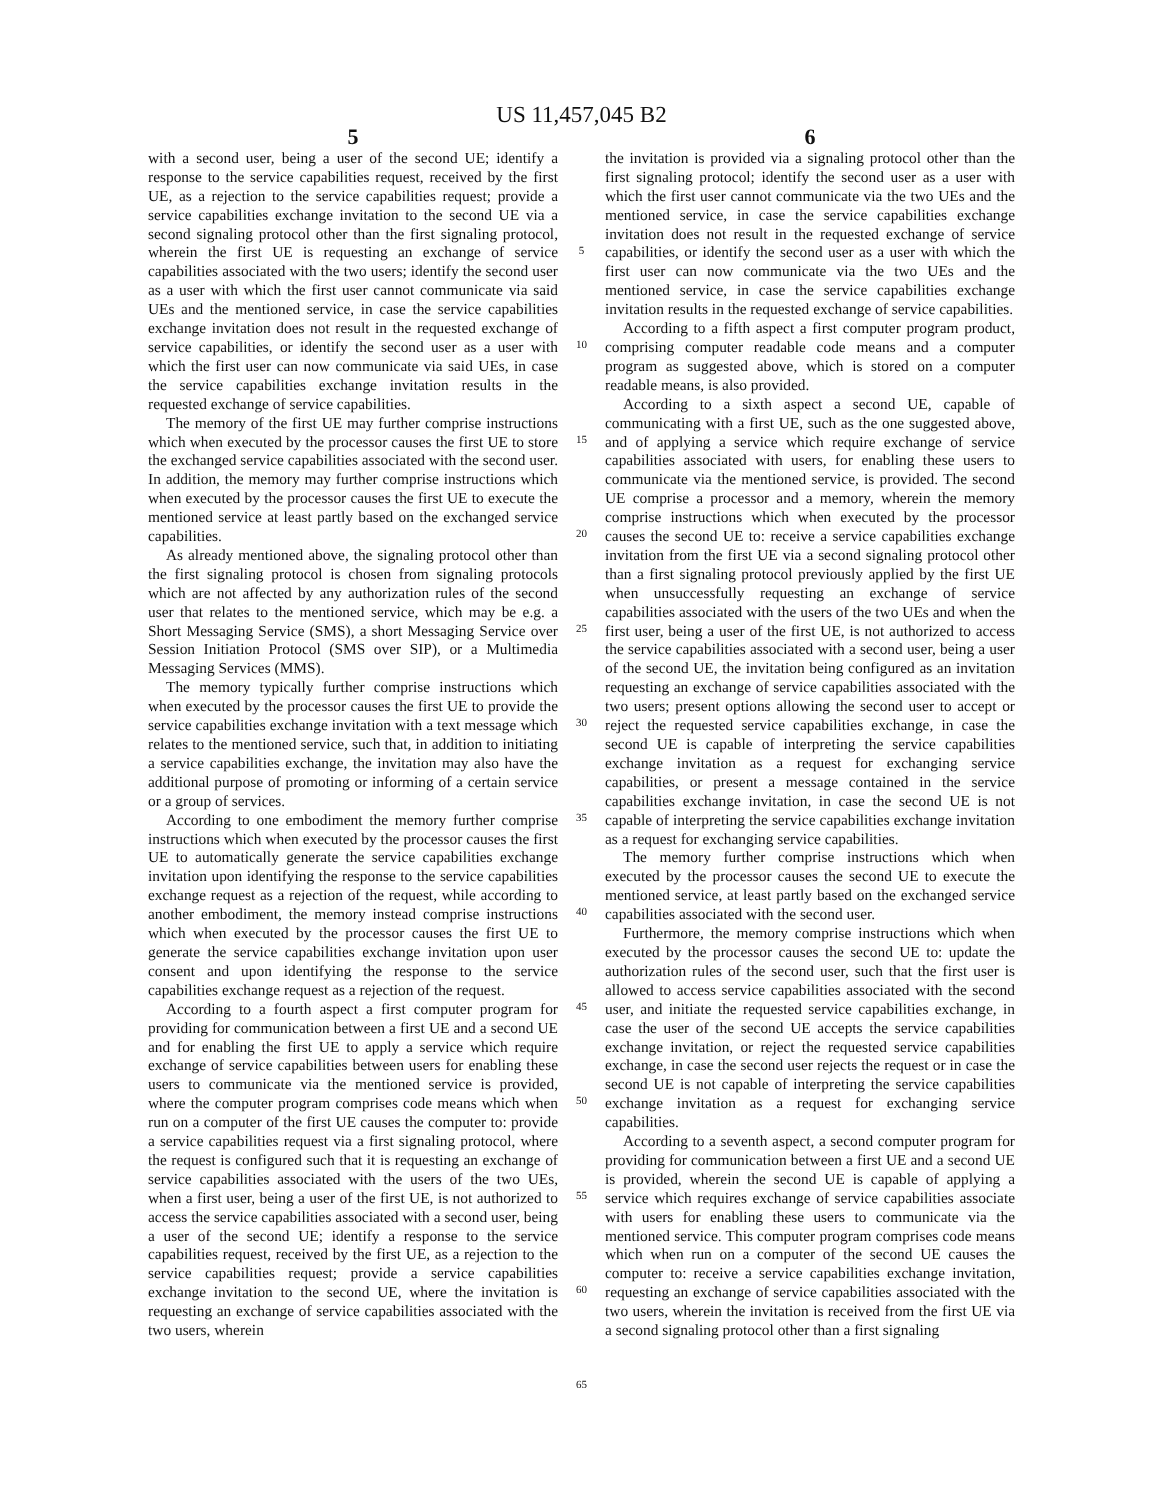US 11,457,045 B2
5
with a second user, being a user of the second UE; identify a response to the service capabilities request, received by the first UE, as a rejection to the service capabilities request; provide a service capabilities exchange invitation to the second UE via a second signaling protocol other than the first signaling protocol, wherein the first UE is requesting an exchange of service capabilities associated with the two users; identify the second user as a user with which the first user cannot communicate via said UEs and the mentioned service, in case the service capabilities exchange invitation does not result in the requested exchange of service capabilities, or identify the second user as a user with which the first user can now communicate via said UEs, in case the service capabilities exchange invitation results in the requested exchange of service capabilities.
The memory of the first UE may further comprise instructions which when executed by the processor causes the first UE to store the exchanged service capabilities associated with the second user. In addition, the memory may further comprise instructions which when executed by the processor causes the first UE to execute the mentioned service at least partly based on the exchanged service capabilities.
As already mentioned above, the signaling protocol other than the first signaling protocol is chosen from signaling protocols which are not affected by any authorization rules of the second user that relates to the mentioned service, which may be e.g. a Short Messaging Service (SMS), a short Messaging Service over Session Initiation Protocol (SMS over SIP), or a Multimedia Messaging Services (MMS).
The memory typically further comprise instructions which when executed by the processor causes the first UE to provide the service capabilities exchange invitation with a text message which relates to the mentioned service, such that, in addition to initiating a service capabilities exchange, the invitation may also have the additional purpose of promoting or informing of a certain service or a group of services.
According to one embodiment the memory further comprise instructions which when executed by the processor causes the first UE to automatically generate the service capabilities exchange invitation upon identifying the response to the service capabilities exchange request as a rejection of the request, while according to another embodiment, the memory instead comprise instructions which when executed by the processor causes the first UE to generate the service capabilities exchange invitation upon user consent and upon identifying the response to the service capabilities exchange request as a rejection of the request.
According to a fourth aspect a first computer program for providing for communication between a first UE and a second UE and for enabling the first UE to apply a service which require exchange of service capabilities between users for enabling these users to communicate via the mentioned service is provided, where the computer program comprises code means which when run on a computer of the first UE causes the computer to: provide a service capabilities request via a first signaling protocol, where the request is configured such that it is requesting an exchange of service capabilities associated with the users of the two UEs, when a first user, being a user of the first UE, is not authorized to access the service capabilities associated with a second user, being a user of the second UE; identify a response to the service capabilities request, received by the first UE, as a rejection to the service capabilities request; provide a service capabilities exchange invitation to the second UE, where the invitation is requesting an exchange of service capabilities associated with the two users, wherein
5
10
15
20
25
30
35
40
45
50
55
60
65
6
the invitation is provided via a signaling protocol other than the first signaling protocol; identify the second user as a user with which the first user cannot communicate via the two UEs and the mentioned service, in case the service capabilities exchange invitation does not result in the requested exchange of service capabilities, or identify the second user as a user with which the first user can now communicate via the two UEs and the mentioned service, in case the service capabilities exchange invitation results in the requested exchange of service capabilities.
According to a fifth aspect a first computer program product, comprising computer readable code means and a computer program as suggested above, which is stored on a computer readable means, is also provided.
According to a sixth aspect a second UE, capable of communicating with a first UE, such as the one suggested above, and of applying a service which require exchange of service capabilities associated with users, for enabling these users to communicate via the mentioned service, is provided. The second UE comprise a processor and a memory, wherein the memory comprise instructions which when executed by the processor causes the second UE to: receive a service capabilities exchange invitation from the first UE via a second signaling protocol other than a first signaling protocol previously applied by the first UE when unsuccessfully requesting an exchange of service capabilities associated with the users of the two UEs and when the first user, being a user of the first UE, is not authorized to access the service capabilities associated with a second user, being a user of the second UE, the invitation being configured as an invitation requesting an exchange of service capabilities associated with the two users; present options allowing the second user to accept or reject the requested service capabilities exchange, in case the second UE is capable of interpreting the service capabilities exchange invitation as a request for exchanging service capabilities, or present a message contained in the service capabilities exchange invitation, in case the second UE is not capable of interpreting the service capabilities exchange invitation as a request for exchanging service capabilities.
The memory further comprise instructions which when executed by the processor causes the second UE to execute the mentioned service, at least partly based on the exchanged service capabilities associated with the second user.
Furthermore, the memory comprise instructions which when executed by the processor causes the second UE to: update the authorization rules of the second user, such that the first user is allowed to access service capabilities associated with the second user, and initiate the requested service capabilities exchange, in case the user of the second UE accepts the service capabilities exchange invitation, or reject the requested service capabilities exchange, in case the second user rejects the request or in case the second UE is not capable of interpreting the service capabilities exchange invitation as a request for exchanging service capabilities.
According to a seventh aspect, a second computer program for providing for communication between a first UE and a second UE is provided, wherein the second UE is capable of applying a service which requires exchange of service capabilities associate with users for enabling these users to communicate via the mentioned service. This computer program comprises code means which when run on a computer of the second UE causes the computer to: receive a service capabilities exchange invitation, requesting an exchange of service capabilities associated with the two users, wherein the invitation is received from the first UE via a second signaling protocol other than a first signaling